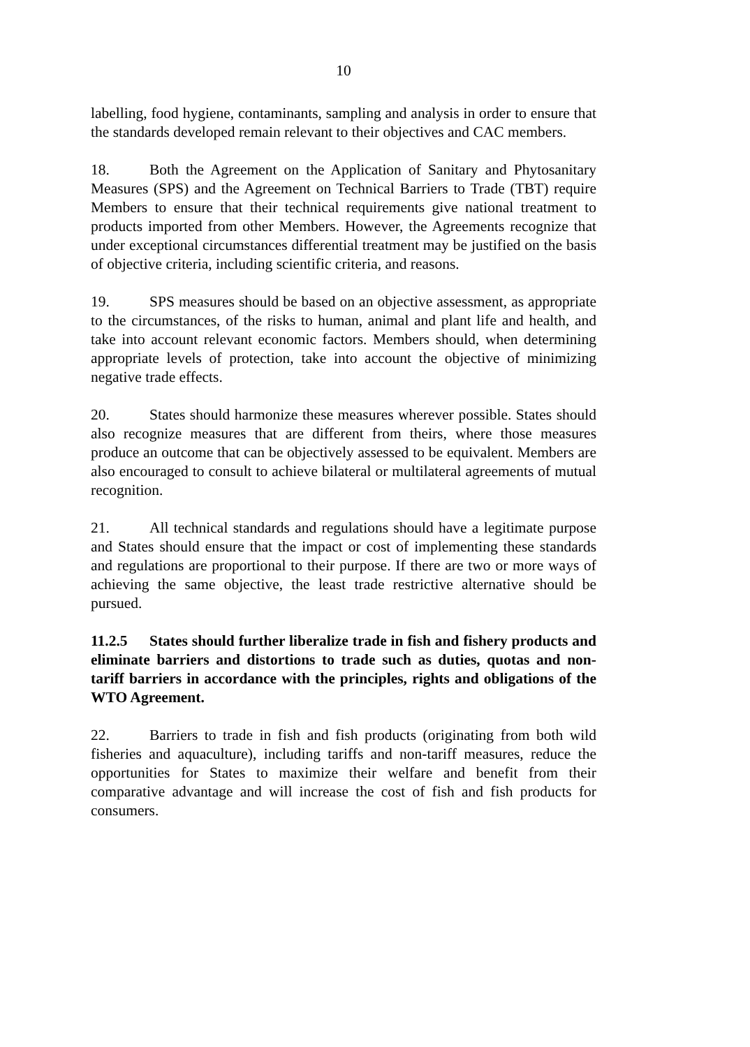10
labelling, food hygiene, contaminants, sampling and analysis in order to ensure that the standards developed remain relevant to their objectives and CAC members.
18. Both the Agreement on the Application of Sanitary and Phytosanitary Measures (SPS) and the Agreement on Technical Barriers to Trade (TBT) require Members to ensure that their technical requirements give national treatment to products imported from other Members. However, the Agreements recognize that under exceptional circumstances differential treatment may be justified on the basis of objective criteria, including scientific criteria, and reasons.
19. SPS measures should be based on an objective assessment, as appropriate to the circumstances, of the risks to human, animal and plant life and health, and take into account relevant economic factors. Members should, when determining appropriate levels of protection, take into account the objective of minimizing negative trade effects.
20. States should harmonize these measures wherever possible. States should also recognize measures that are different from theirs, where those measures produce an outcome that can be objectively assessed to be equivalent. Members are also encouraged to consult to achieve bilateral or multilateral agreements of mutual recognition.
21. All technical standards and regulations should have a legitimate purpose and States should ensure that the impact or cost of implementing these standards and regulations are proportional to their purpose. If there are two or more ways of achieving the same objective, the least trade restrictive alternative should be pursued.
11.2.5 States should further liberalize trade in fish and fishery products and eliminate barriers and distortions to trade such as duties, quotas and non-tariff barriers in accordance with the principles, rights and obligations of the WTO Agreement.
22. Barriers to trade in fish and fish products (originating from both wild fisheries and aquaculture), including tariffs and non-tariff measures, reduce the opportunities for States to maximize their welfare and benefit from their comparative advantage and will increase the cost of fish and fish products for consumers.